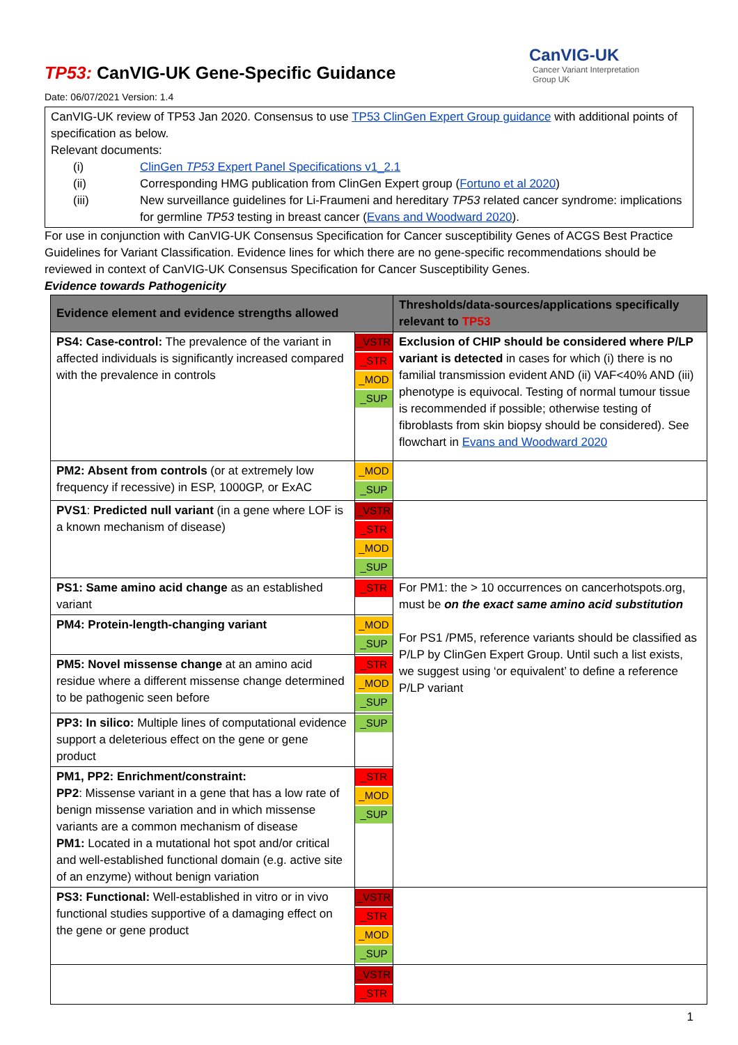TP53: CanVIG-UK Gene-Specific Guidance
CanVIG-UK
Cancer Variant Interpretation
Group UK
Date: 06/07/2021 Version: 1.4
CanVIG-UK review of TP53 Jan 2020. Consensus to use TP53 ClinGen Expert Group guidance with additional points of specification as below.
Relevant documents:
(i) ClinGen TP53 Expert Panel Specifications v1_2.1
(ii) Corresponding HMG publication from ClinGen Expert group (Fortuno et al 2020)
(iii) New surveillance guidelines for Li-Fraumeni and hereditary TP53 related cancer syndrome: implications for germline TP53 testing in breast cancer (Evans and Woodward 2020).
For use in conjunction with CanVIG-UK Consensus Specification for Cancer susceptibility Genes of ACGS Best Practice Guidelines for Variant Classification. Evidence lines for which there are no gene-specific recommendations should be reviewed in context of CanVIG-UK Consensus Specification for Cancer Susceptibility Genes.
Evidence towards Pathogenicity
| Evidence element and evidence strengths allowed | | Thresholds/data-sources/applications specifically relevant to TP53 |
| --- | --- | --- |
| PS4: Case-control: The prevalence of the variant in affected individuals is significantly increased compared with the prevalence in controls | _VSTR _STR _MOD _SUP | Exclusion of CHIP should be considered where P/LP variant is detected in cases for which (i) there is no familial transmission evident AND (ii) VAF<40% AND (iii) phenotype is equivocal. Testing of normal tumour tissue is recommended if possible; otherwise testing of fibroblasts from skin biopsy should be considered). See flowchart in Evans and Woodward 2020 |
| PM2: Absent from controls (or at extremely low frequency if recessive) in ESP, 1000GP, or ExAC | _MOD _SUP | |
| PVS1 : Predicted null variant (in a gene where LOF is a known mechanism of disease) | _VSTR _STR _MOD _SUP | |
| PS1: Same amino acid change as an established variant | _STR | For PM1: the > 10 occurrences on cancerhotspots.org, must be on the exact same amino acid substitution For PS1 /PM5, reference variants should be classified as P/LP by ClinGen Expert Group. Until such a list exists, we suggest using ‘or equivalent’ to define a reference P/LP variant |
| PM4: Protein-length-changing variant | _MOD _SUP | |
| PM5: Novel missense change at an amino acid residue where a different missense change determined to be pathogenic seen before | _STR _MOD _SUP | |
| PP3: In silico: Multiple lines of computational evidence support a deleterious effect on the gene or gene product | _SUP | |
| PM1, PP2: Enrichment/constraint: PP2 : Missense variant in a gene that has a low rate of benign missense variation and in which missense variants are a common mechanism of disease PM1: Located in a mutational hot spot and/or critical and well-established functional domain (e.g. active site of an enzyme) without benign variation | _STR _MOD _SUP | |
| PS3: Functional: Well-established in vitro or in vivo functional studies supportive of a damaging effect on the gene or gene product | _VSTR _STR _MOD _SUP | |
| | _VSTR _STR | |
1